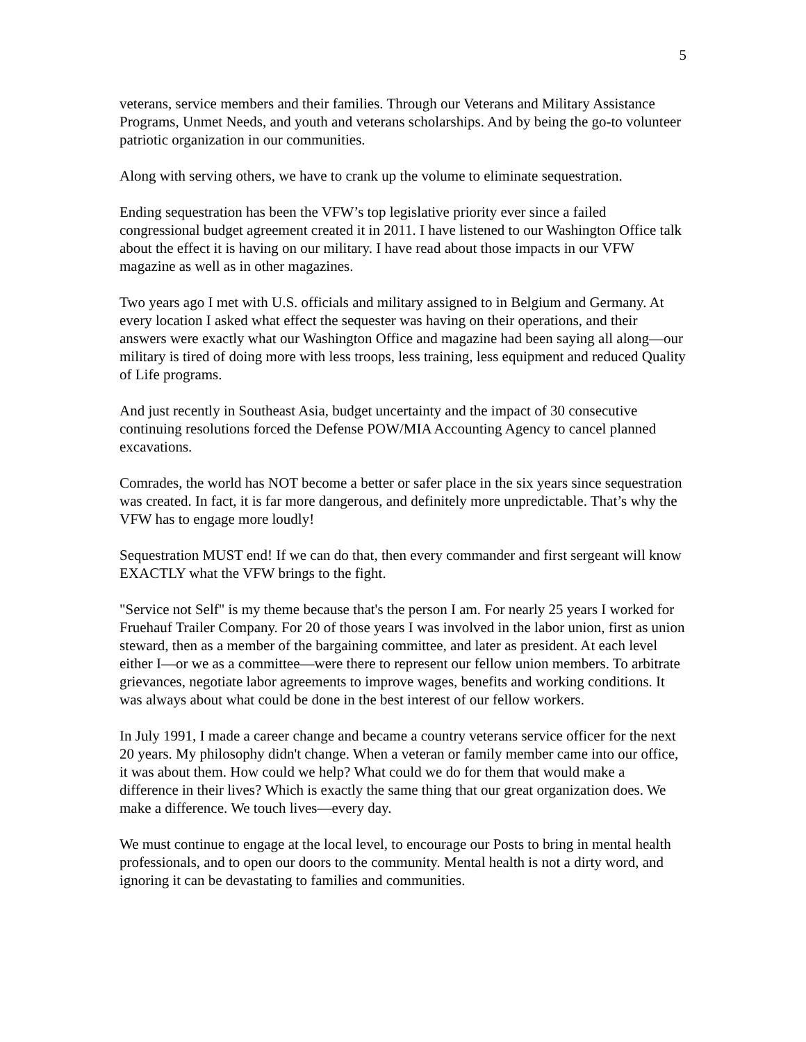5
veterans, service members and their families. Through our Veterans and Military Assistance Programs, Unmet Needs, and youth and veterans scholarships. And by being the go-to volunteer patriotic organization in our communities.
Along with serving others, we have to crank up the volume to eliminate sequestration.
Ending sequestration has been the VFW’s top legislative priority ever since a failed congressional budget agreement created it in 2011. I have listened to our Washington Office talk about the effect it is having on our military. I have read about those impacts in our VFW magazine as well as in other magazines.
Two years ago I met with U.S. officials and military assigned to in Belgium and Germany. At every location I asked what effect the sequester was having on their operations, and their answers were exactly what our Washington Office and magazine had been saying all along—our military is tired of doing more with less troops, less training, less equipment and reduced Quality of Life programs.
And just recently in Southeast Asia, budget uncertainty and the impact of 30 consecutive continuing resolutions forced the Defense POW/MIA Accounting Agency to cancel planned excavations.
Comrades, the world has NOT become a better or safer place in the six years since sequestration was created. In fact, it is far more dangerous, and definitely more unpredictable. That’s why the VFW has to engage more loudly!
Sequestration MUST end! If we can do that, then every commander and first sergeant will know EXACTLY what the VFW brings to the fight.
"Service not Self" is my theme because that's the person I am. For nearly 25 years I worked for Fruehauf Trailer Company. For 20 of those years I was involved in the labor union, first as union steward, then as a member of the bargaining committee, and later as president. At each level either I—or we as a committee—were there to represent our fellow union members. To arbitrate grievances, negotiate labor agreements to improve wages, benefits and working conditions. It was always about what could be done in the best interest of our fellow workers.
In July 1991, I made a career change and became a country veterans service officer for the next 20 years. My philosophy didn't change. When a veteran or family member came into our office, it was about them. How could we help? What could we do for them that would make a difference in their lives? Which is exactly the same thing that our great organization does. We make a difference. We touch lives—every day.
We must continue to engage at the local level, to encourage our Posts to bring in mental health professionals, and to open our doors to the community. Mental health is not a dirty word, and ignoring it can be devastating to families and communities.